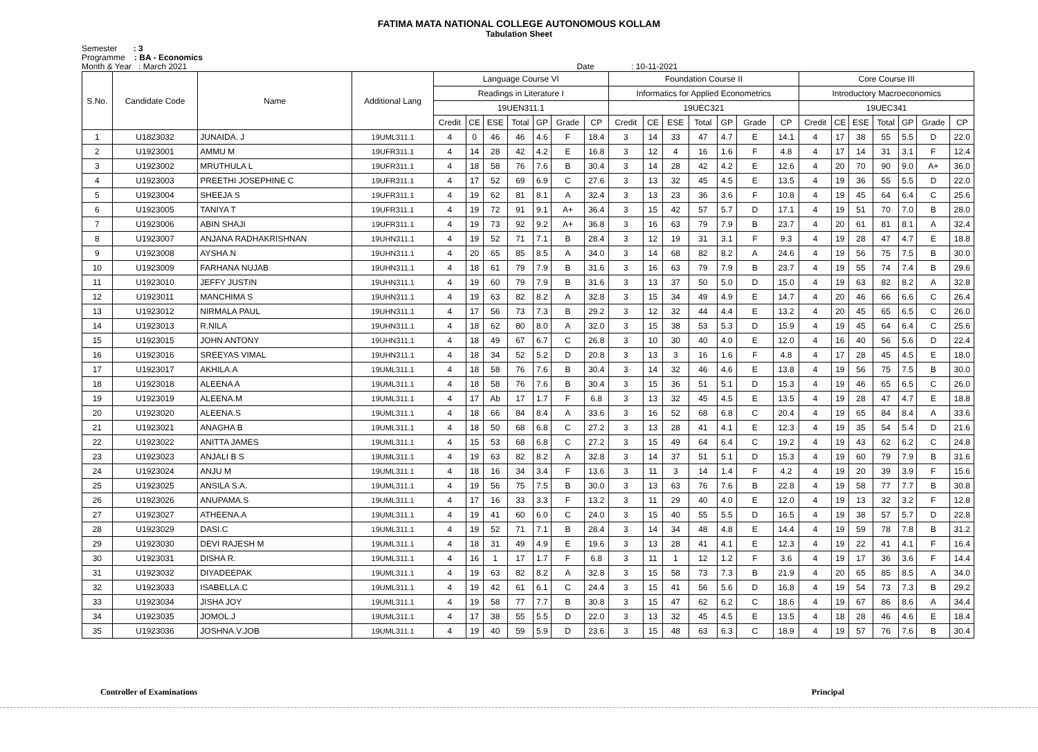FATIMA MATA NATIONAL COLLEGE AUTONOMOUS KOLLAM
Tabulation Sheet
Semester : 3
Programme : BA - Economics
Month & Year : March 2021 Date : 10-11-2021
| S.No. | Candidate Code | Name | Additional Lang | Language Course VI | | | | | | | Foundation Course II | | | | | | | Core Course III | | | | | | |
| --- | --- | --- | --- | --- | --- | --- | --- | --- | --- | --- | --- | --- | --- | --- | --- | --- | --- | --- | --- | --- | --- | --- | --- | --- |
| | | | | Readings in Literature I | | | | | | | Informatics for Applied Econometrics | | | | | | | Introductory Macroeconomics | | | | | | |
| | | | | 19UEN311.1 | | | | | | | 19UEC321 | | | | | | | 19UEC341 | | | | | | |
| | | | | Credit | CE | ESE | Total | GP | Grade | CP | Credit | CE | ESE | Total | GP | Grade | CP | Credit | CE | ESE | Total | GP | Grade | CP |
| 1 | U1823032 | JUNAIDA. J | 19UML311.1 | 4 | 0 | 46 | 46 | 4.6 | F | 18.4 | 3 | 14 | 33 | 47 | 4.7 | E | 14.1 | 4 | 17 | 38 | 55 | 5.5 | D | 22.0 |
| 2 | U1923001 | AMMU M | 19UFR311.1 | 4 | 14 | 28 | 42 | 4.2 | E | 16.8 | 3 | 12 | 4 | 16 | 1.6 | F | 4.8 | 4 | 17 | 14 | 31 | 3.1 | F | 12.4 |
| 3 | U1923002 | MRUTHULA L | 19UFR311.1 | 4 | 18 | 58 | 76 | 7.6 | B | 30.4 | 3 | 14 | 28 | 42 | 4.2 | E | 12.6 | 4 | 20 | 70 | 90 | 9.0 | A+ | 36.0 |
| 4 | U1923003 | PREETHI JOSEPHINE C | 19UFR311.1 | 4 | 17 | 52 | 69 | 6.9 | C | 27.6 | 3 | 13 | 32 | 45 | 4.5 | E | 13.5 | 4 | 19 | 36 | 55 | 5.5 | D | 22.0 |
| 5 | U1923004 | SHEEJA S | 19UFR311.1 | 4 | 19 | 62 | 81 | 8.1 | A | 32.4 | 3 | 13 | 23 | 36 | 3.6 | F | 10.8 | 4 | 19 | 45 | 64 | 6.4 | C | 25.6 |
| 6 | U1923005 | TANIYA T | 19UFR311.1 | 4 | 19 | 72 | 91 | 9.1 | A+ | 36.4 | 3 | 15 | 42 | 57 | 5.7 | D | 17.1 | 4 | 19 | 51 | 70 | 7.0 | B | 28.0 |
| 7 | U1923006 | ABIN SHAJI | 19UFR311.1 | 4 | 19 | 73 | 92 | 9.2 | A+ | 36.8 | 3 | 16 | 63 | 79 | 7.9 | B | 23.7 | 4 | 20 | 61 | 81 | 8.1 | A | 32.4 |
| 8 | U1923007 | ANJANA RADHAKRISHNAN | 19UHN311.1 | 4 | 19 | 52 | 71 | 7.1 | B | 28.4 | 3 | 12 | 19 | 31 | 3.1 | F | 9.3 | 4 | 19 | 28 | 47 | 4.7 | E | 18.8 |
| 9 | U1923008 | AYSHA.N | 19UHN311.1 | 4 | 20 | 65 | 85 | 8.5 | A | 34.0 | 3 | 14 | 68 | 82 | 8.2 | A | 24.6 | 4 | 19 | 56 | 75 | 7.5 | B | 30.0 |
| 10 | U1923009 | FARHANA NUJAB | 19UHN311.1 | 4 | 18 | 61 | 79 | 7.9 | B | 31.6 | 3 | 16 | 63 | 79 | 7.9 | B | 23.7 | 4 | 19 | 55 | 74 | 7.4 | B | 29.6 |
| 11 | U1923010 | JEFFY JUSTIN | 19UHN311.1 | 4 | 19 | 60 | 79 | 7.9 | B | 31.6 | 3 | 13 | 37 | 50 | 5.0 | D | 15.0 | 4 | 19 | 63 | 82 | 8.2 | A | 32.8 |
| 12 | U1923011 | MANCHIMA S | 19UHN311.1 | 4 | 19 | 63 | 82 | 8.2 | A | 32.8 | 3 | 15 | 34 | 49 | 4.9 | E | 14.7 | 4 | 20 | 46 | 66 | 6.6 | C | 26.4 |
| 13 | U1923012 | NIRMALA PAUL | 19UHN311.1 | 4 | 17 | 56 | 73 | 7.3 | B | 29.2 | 3 | 12 | 32 | 44 | 4.4 | E | 13.2 | 4 | 20 | 45 | 65 | 6.5 | C | 26.0 |
| 14 | U1923013 | R.NILA | 19UHN311.1 | 4 | 18 | 62 | 80 | 8.0 | A | 32.0 | 3 | 15 | 38 | 53 | 5.3 | D | 15.9 | 4 | 19 | 45 | 64 | 6.4 | C | 25.6 |
| 15 | U1923015 | JOHN ANTONY | 19UHN311.1 | 4 | 18 | 49 | 67 | 6.7 | C | 26.8 | 3 | 10 | 30 | 40 | 4.0 | E | 12.0 | 4 | 16 | 40 | 56 | 5.6 | D | 22.4 |
| 16 | U1923016 | SREEYAS VIMAL | 19UHN311.1 | 4 | 18 | 34 | 52 | 5.2 | D | 20.8 | 3 | 13 | 3 | 16 | 1.6 | F | 4.8 | 4 | 17 | 28 | 45 | 4.5 | E | 18.0 |
| 17 | U1923017 | AKHILA.A | 19UML311.1 | 4 | 18 | 58 | 76 | 7.6 | B | 30.4 | 3 | 14 | 32 | 46 | 4.6 | E | 13.8 | 4 | 19 | 56 | 75 | 7.5 | B | 30.0 |
| 18 | U1923018 | ALEENA A | 19UML311.1 | 4 | 18 | 58 | 76 | 7.6 | B | 30.4 | 3 | 15 | 36 | 51 | 5.1 | D | 15.3 | 4 | 19 | 46 | 65 | 6.5 | C | 26.0 |
| 19 | U1923019 | ALEENA.M | 19UML311.1 | 4 | 17 | Ab | 17 | 1.7 | F | 6.8 | 3 | 13 | 32 | 45 | 4.5 | E | 13.5 | 4 | 19 | 28 | 47 | 4.7 | E | 18.8 |
| 20 | U1923020 | ALEENA.S | 19UML311.1 | 4 | 18 | 66 | 84 | 8.4 | A | 33.6 | 3 | 16 | 52 | 68 | 6.8 | C | 20.4 | 4 | 19 | 65 | 84 | 8.4 | A | 33.6 |
| 21 | U1923021 | ANAGHA B | 19UML311.1 | 4 | 18 | 50 | 68 | 6.8 | C | 27.2 | 3 | 13 | 28 | 41 | 4.1 | E | 12.3 | 4 | 19 | 35 | 54 | 5.4 | D | 21.6 |
| 22 | U1923022 | ANITTA JAMES | 19UML311.1 | 4 | 15 | 53 | 68 | 6.8 | C | 27.2 | 3 | 15 | 49 | 64 | 6.4 | C | 19.2 | 4 | 19 | 43 | 62 | 6.2 | C | 24.8 |
| 23 | U1923023 | ANJALI B S | 19UML311.1 | 4 | 19 | 63 | 82 | 8.2 | A | 32.8 | 3 | 14 | 37 | 51 | 5.1 | D | 15.3 | 4 | 19 | 60 | 79 | 7.9 | B | 31.6 |
| 24 | U1923024 | ANJU M | 19UML311.1 | 4 | 18 | 16 | 34 | 3.4 | F | 13.6 | 3 | 11 | 3 | 14 | 1.4 | F | 4.2 | 4 | 19 | 20 | 39 | 3.9 | F | 15.6 |
| 25 | U1923025 | ANSILA S.A. | 19UML311.1 | 4 | 19 | 56 | 75 | 7.5 | B | 30.0 | 3 | 13 | 63 | 76 | 7.6 | B | 22.8 | 4 | 19 | 58 | 77 | 7.7 | B | 30.8 |
| 26 | U1923026 | ANUPAMA.S | 19UML311.1 | 4 | 17 | 16 | 33 | 3.3 | F | 13.2 | 3 | 11 | 29 | 40 | 4.0 | E | 12.0 | 4 | 19 | 13 | 32 | 3.2 | F | 12.8 |
| 27 | U1923027 | ATHEENA.A | 19UML311.1 | 4 | 19 | 41 | 60 | 6.0 | C | 24.0 | 3 | 15 | 40 | 55 | 5.5 | D | 16.5 | 4 | 19 | 38 | 57 | 5.7 | D | 22.8 |
| 28 | U1923029 | DASI.C | 19UML311.1 | 4 | 19 | 52 | 71 | 7.1 | B | 28.4 | 3 | 14 | 34 | 48 | 4.8 | E | 14.4 | 4 | 19 | 59 | 78 | 7.8 | B | 31.2 |
| 29 | U1923030 | DEVI RAJESH M | 19UML311.1 | 4 | 18 | 31 | 49 | 4.9 | E | 19.6 | 3 | 13 | 28 | 41 | 4.1 | E | 12.3 | 4 | 19 | 22 | 41 | 4.1 | F | 16.4 |
| 30 | U1923031 | DISHA R. | 19UML311.1 | 4 | 16 | 1 | 17 | 1.7 | F | 6.8 | 3 | 11 | 1 | 12 | 1.2 | F | 3.6 | 4 | 19 | 17 | 36 | 3.6 | F | 14.4 |
| 31 | U1923032 | DIYADEEPAK | 19UML311.1 | 4 | 19 | 63 | 82 | 8.2 | A | 32.8 | 3 | 15 | 58 | 73 | 7.3 | B | 21.9 | 4 | 20 | 65 | 85 | 8.5 | A | 34.0 |
| 32 | U1923033 | ISABELLA.C | 19UML311.1 | 4 | 19 | 42 | 61 | 6.1 | C | 24.4 | 3 | 15 | 41 | 56 | 5.6 | D | 16.8 | 4 | 19 | 54 | 73 | 7.3 | B | 29.2 |
| 33 | U1923034 | JISHA JOY | 19UML311.1 | 4 | 19 | 58 | 77 | 7.7 | B | 30.8 | 3 | 15 | 47 | 62 | 6.2 | C | 18.6 | 4 | 19 | 67 | 86 | 8.6 | A | 34.4 |
| 34 | U1923035 | JOMOL.J | 19UML311.1 | 4 | 17 | 38 | 55 | 5.5 | D | 22.0 | 3 | 13 | 32 | 45 | 4.5 | E | 13.5 | 4 | 18 | 28 | 46 | 4.6 | E | 18.4 |
| 35 | U1923036 | JOSHNA.V.JOB | 19UML311.1 | 4 | 19 | 40 | 59 | 5.9 | D | 23.6 | 3 | 15 | 48 | 63 | 6.3 | C | 18.9 | 4 | 19 | 57 | 76 | 7.6 | B | 30.4 |
Controller of Examinations Principal